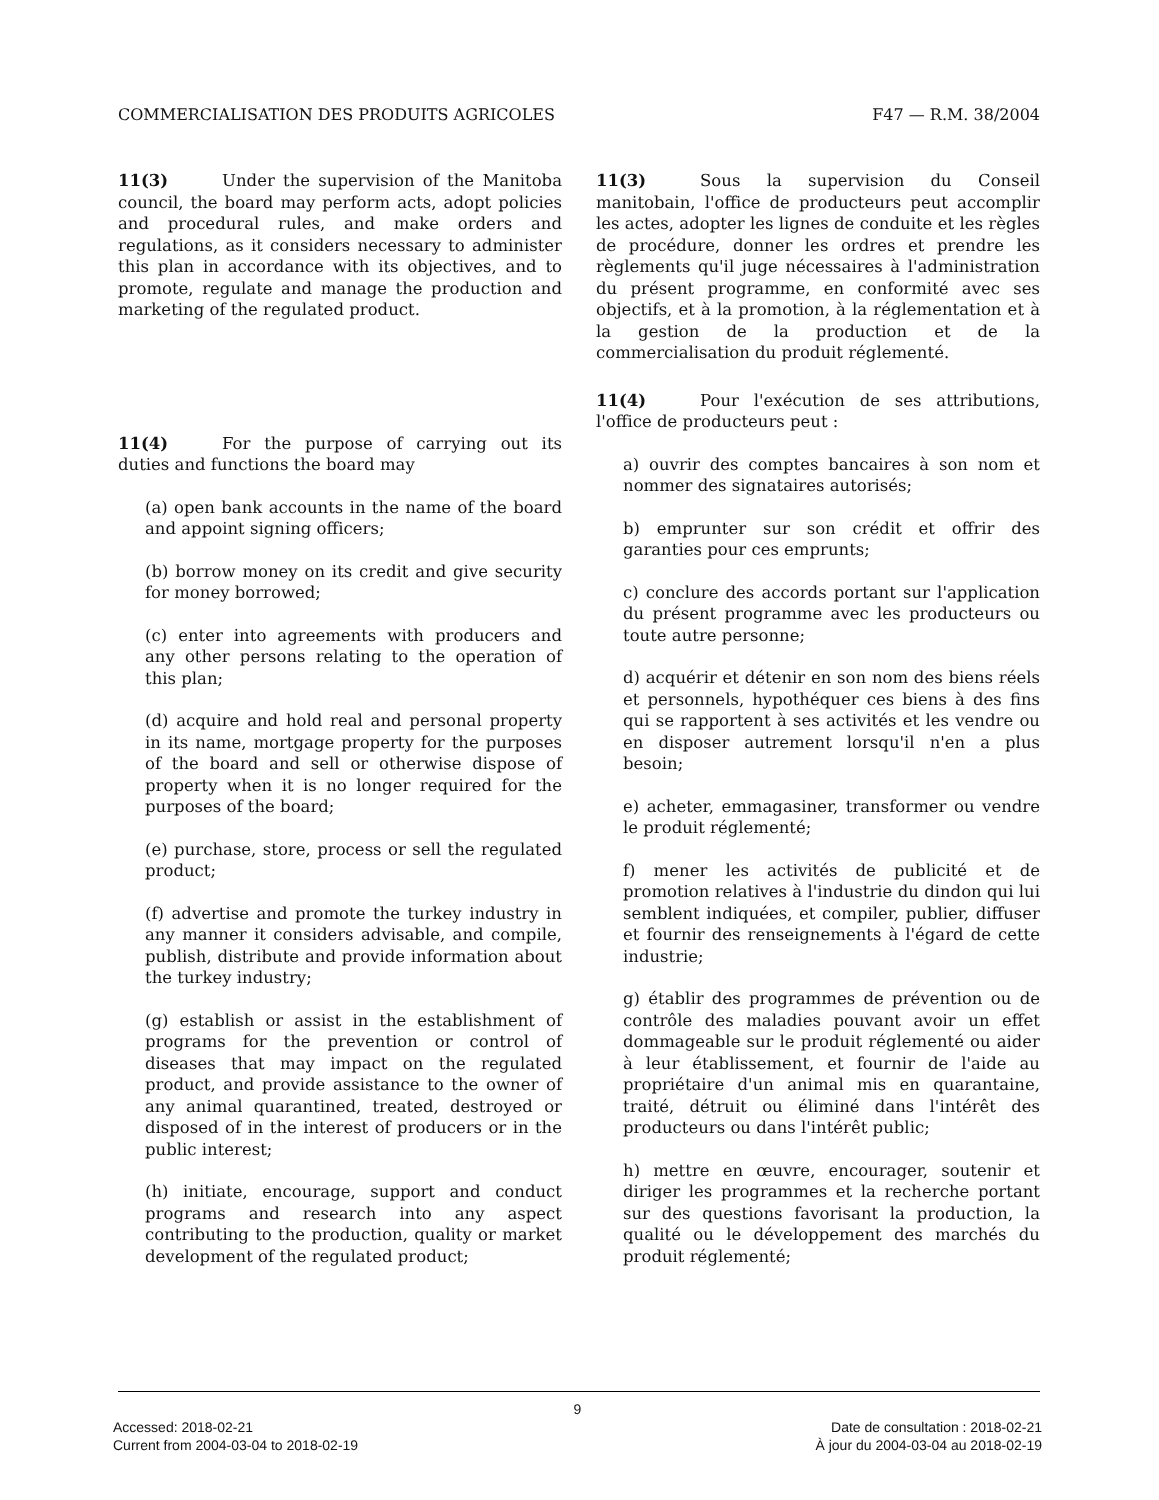COMMERCIALISATION DES PRODUITS AGRICOLES F47 — R.M. 38/2004
11(3) Under the supervision of the Manitoba council, the board may perform acts, adopt policies and procedural rules, and make orders and regulations, as it considers necessary to administer this plan in accordance with its objectives, and to promote, regulate and manage the production and marketing of the regulated product.
11(4) For the purpose of carrying out its duties and functions the board may
(a) open bank accounts in the name of the board and appoint signing officers;
(b) borrow money on its credit and give security for money borrowed;
(c) enter into agreements with producers and any other persons relating to the operation of this plan;
(d) acquire and hold real and personal property in its name, mortgage property for the purposes of the board and sell or otherwise dispose of property when it is no longer required for the purposes of the board;
(e) purchase, store, process or sell the regulated product;
(f) advertise and promote the turkey industry in any manner it considers advisable, and compile, publish, distribute and provide information about the turkey industry;
(g) establish or assist in the establishment of programs for the prevention or control of diseases that may impact on the regulated product, and provide assistance to the owner of any animal quarantined, treated, destroyed or disposed of in the interest of producers or in the public interest;
(h) initiate, encourage, support and conduct programs and research into any aspect contributing to the production, quality or market development of the regulated product;
11(3) Sous la supervision du Conseil manitobain, l'office de producteurs peut accomplir les actes, adopter les lignes de conduite et les règles de procédure, donner les ordres et prendre les règlements qu'il juge nécessaires à l'administration du présent programme, en conformité avec ses objectifs, et à la promotion, à la réglementation et à la gestion de la production et de la commercialisation du produit réglementé.
11(4) Pour l'exécution de ses attributions, l'office de producteurs peut :
a) ouvrir des comptes bancaires à son nom et nommer des signataires autorisés;
b) emprunter sur son crédit et offrir des garanties pour ces emprunts;
c) conclure des accords portant sur l'application du présent programme avec les producteurs ou toute autre personne;
d) acquérir et détenir en son nom des biens réels et personnels, hypothéquer ces biens à des fins qui se rapportent à ses activités et les vendre ou en disposer autrement lorsqu'il n'en a plus besoin;
e) acheter, emmagasiner, transformer ou vendre le produit réglementé;
f) mener les activités de publicité et de promotion relatives à l'industrie du dindon qui lui semblent indiquées, et compiler, publier, diffuser et fournir des renseignements à l'égard de cette industrie;
g) établir des programmes de prévention ou de contrôle des maladies pouvant avoir un effet dommageable sur le produit réglementé ou aider à leur établissement, et fournir de l'aide au propriétaire d'un animal mis en quarantaine, traité, détruit ou éliminé dans l'intérêt des producteurs ou dans l'intérêt public;
h) mettre en œuvre, encourager, soutenir et diriger les programmes et la recherche portant sur des questions favorisant la production, la qualité ou le développement des marchés du produit réglementé;
9
Accessed: 2018-02-21 Date de consultation : 2018-02-21
Current from 2004-03-04 to 2018-02-19 À jour du 2004-03-04 au 2018-02-19